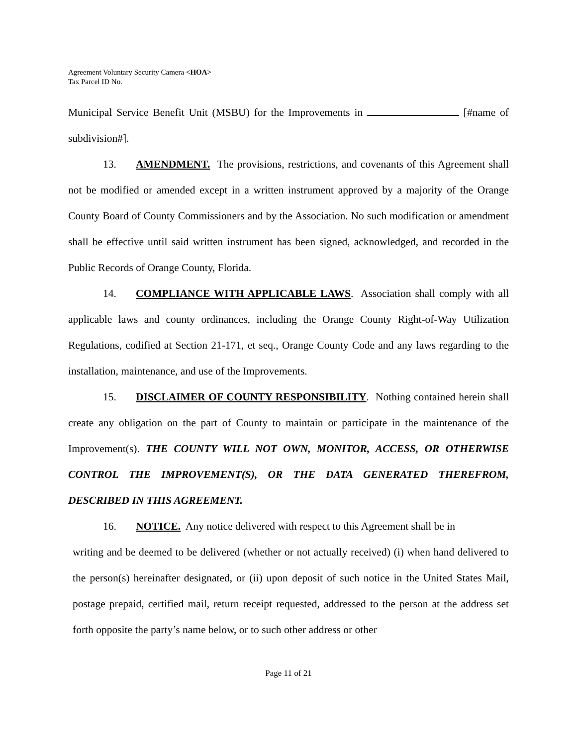Agreement Voluntary Security Camera <HOA>
Tax Parcel ID No.
Municipal Service Benefit Unit (MSBU) for the Improvements in [#name of subdivision#].
13. AMENDMENT. The provisions, restrictions, and covenants of this Agreement shall not be modified or amended except in a written instrument approved by a majority of the Orange County Board of County Commissioners and by the Association. No such modification or amendment shall be effective until said written instrument has been signed, acknowledged, and recorded in the Public Records of Orange County, Florida.
14. COMPLIANCE WITH APPLICABLE LAWS. Association shall comply with all applicable laws and county ordinances, including the Orange County Right-of-Way Utilization Regulations, codified at Section 21-171, et seq., Orange County Code and any laws regarding to the installation, maintenance, and use of the Improvements.
15. DISCLAIMER OF COUNTY RESPONSIBILITY. Nothing contained herein shall create any obligation on the part of County to maintain or participate in the maintenance of the Improvement(s). THE COUNTY WILL NOT OWN, MONITOR, ACCESS, OR OTHERWISE CONTROL THE IMPROVEMENT(S), OR THE DATA GENERATED THEREFROM, DESCRIBED IN THIS AGREEMENT.
16. NOTICE. Any notice delivered with respect to this Agreement shall be in
writing and be deemed to be delivered (whether or not actually received) (i) when hand delivered to the person(s) hereinafter designated, or (ii) upon deposit of such notice in the United States Mail, postage prepaid, certified mail, return receipt requested, addressed to the person at the address set forth opposite the party’s name below, or to such other address or other
Page 11 of 21